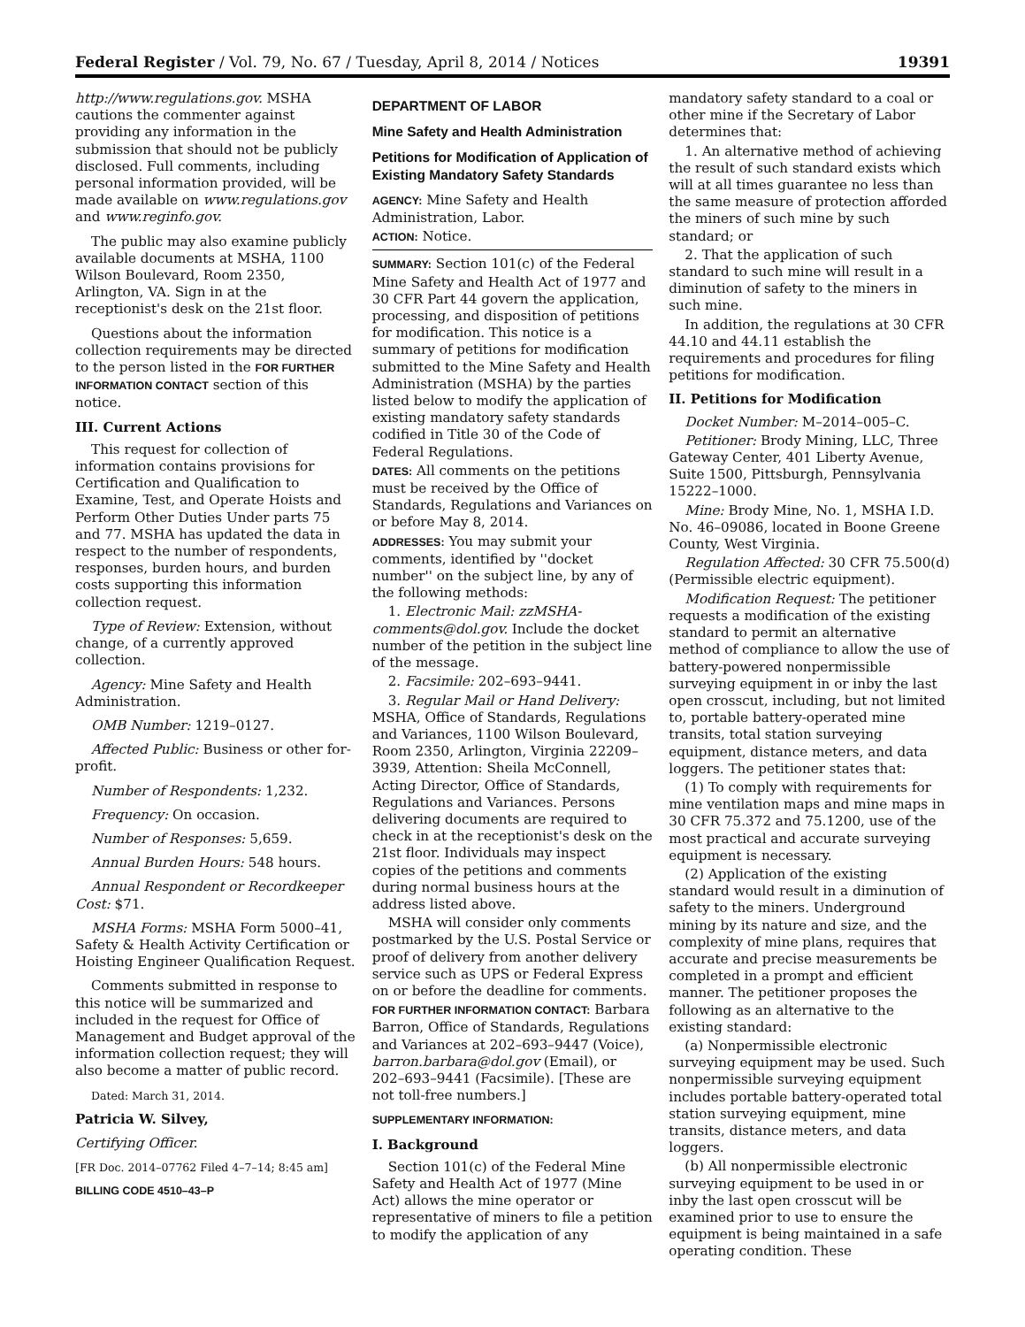Federal Register / Vol. 79, No. 67 / Tuesday, April 8, 2014 / Notices 19391
http://www.regulations.gov. MSHA cautions the commenter against providing any information in the submission that should not be publicly disclosed. Full comments, including personal information provided, will be made available on www.regulations.gov and www.reginfo.gov.
The public may also examine publicly available documents at MSHA, 1100 Wilson Boulevard, Room 2350, Arlington, VA. Sign in at the receptionist's desk on the 21st floor.
Questions about the information collection requirements may be directed to the person listed in the FOR FURTHER INFORMATION CONTACT section of this notice.
III. Current Actions
This request for collection of information contains provisions for Certification and Qualification to Examine, Test, and Operate Hoists and Perform Other Duties Under parts 75 and 77. MSHA has updated the data in respect to the number of respondents, responses, burden hours, and burden costs supporting this information collection request.
Type of Review: Extension, without change, of a currently approved collection.
Agency: Mine Safety and Health Administration.
OMB Number: 1219–0127.
Affected Public: Business or other for-profit.
Number of Respondents: 1,232.
Frequency: On occasion.
Number of Responses: 5,659.
Annual Burden Hours: 548 hours.
Annual Respondent or Recordkeeper Cost: $71.
MSHA Forms: MSHA Form 5000–41, Safety & Health Activity Certification or Hoisting Engineer Qualification Request.
Comments submitted in response to this notice will be summarized and included in the request for Office of Management and Budget approval of the information collection request; they will also become a matter of public record.
Dated: March 31, 2014.
Patricia W. Silvey,
Certifying Officer.
[FR Doc. 2014–07762 Filed 4–7–14; 8:45 am]
BILLING CODE 4510–43–P
DEPARTMENT OF LABOR
Mine Safety and Health Administration
Petitions for Modification of Application of Existing Mandatory Safety Standards
AGENCY: Mine Safety and Health Administration, Labor.
ACTION: Notice.
SUMMARY: Section 101(c) of the Federal Mine Safety and Health Act of 1977 and 30 CFR Part 44 govern the application, processing, and disposition of petitions for modification. This notice is a summary of petitions for modification submitted to the Mine Safety and Health Administration (MSHA) by the parties listed below to modify the application of existing mandatory safety standards codified in Title 30 of the Code of Federal Regulations.
DATES: All comments on the petitions must be received by the Office of Standards, Regulations and Variances on or before May 8, 2014.
ADDRESSES: You may submit your comments, identified by ''docket number'' on the subject line, by any of the following methods:
1. Electronic Mail: zzMSHA-comments@dol.gov. Include the docket number of the petition in the subject line of the message.
2. Facsimile: 202–693–9441.
3. Regular Mail or Hand Delivery: MSHA, Office of Standards, Regulations and Variances, 1100 Wilson Boulevard, Room 2350, Arlington, Virginia 22209–3939, Attention: Sheila McConnell, Acting Director, Office of Standards, Regulations and Variances. Persons delivering documents are required to check in at the receptionist's desk on the 21st floor. Individuals may inspect copies of the petitions and comments during normal business hours at the address listed above.
MSHA will consider only comments postmarked by the U.S. Postal Service or proof of delivery from another delivery service such as UPS or Federal Express on or before the deadline for comments.
FOR FURTHER INFORMATION CONTACT: Barbara Barron, Office of Standards, Regulations and Variances at 202–693–9447 (Voice), barron.barbara@dol.gov (Email), or 202–693–9441 (Facsimile). [These are not toll-free numbers.]
SUPPLEMENTARY INFORMATION:
I. Background
Section 101(c) of the Federal Mine Safety and Health Act of 1977 (Mine Act) allows the mine operator or representative of miners to file a petition to modify the application of any
mandatory safety standard to a coal or other mine if the Secretary of Labor determines that:
1. An alternative method of achieving the result of such standard exists which will at all times guarantee no less than the same measure of protection afforded the miners of such mine by such standard; or
2. That the application of such standard to such mine will result in a diminution of safety to the miners in such mine.
In addition, the regulations at 30 CFR 44.10 and 44.11 establish the requirements and procedures for filing petitions for modification.
II. Petitions for Modification
Docket Number: M–2014–005–C.
Petitioner: Brody Mining, LLC, Three Gateway Center, 401 Liberty Avenue, Suite 1500, Pittsburgh, Pennsylvania 15222–1000.
Mine: Brody Mine, No. 1, MSHA I.D. No. 46–09086, located in Boone Greene County, West Virginia.
Regulation Affected: 30 CFR 75.500(d) (Permissible electric equipment).
Modification Request: The petitioner requests a modification of the existing standard to permit an alternative method of compliance to allow the use of battery-powered nonpermissible surveying equipment in or inby the last open crosscut, including, but not limited to, portable battery-operated mine transits, total station surveying equipment, distance meters, and data loggers. The petitioner states that:
(1) To comply with requirements for mine ventilation maps and mine maps in 30 CFR 75.372 and 75.1200, use of the most practical and accurate surveying equipment is necessary.
(2) Application of the existing standard would result in a diminution of safety to the miners. Underground mining by its nature and size, and the complexity of mine plans, requires that accurate and precise measurements be completed in a prompt and efficient manner. The petitioner proposes the following as an alternative to the existing standard:
(a) Nonpermissible electronic surveying equipment may be used. Such nonpermissible surveying equipment includes portable battery-operated total station surveying equipment, mine transits, distance meters, and data loggers.
(b) All nonpermissible electronic surveying equipment to be used in or inby the last open crosscut will be examined prior to use to ensure the equipment is being maintained in a safe operating condition. These